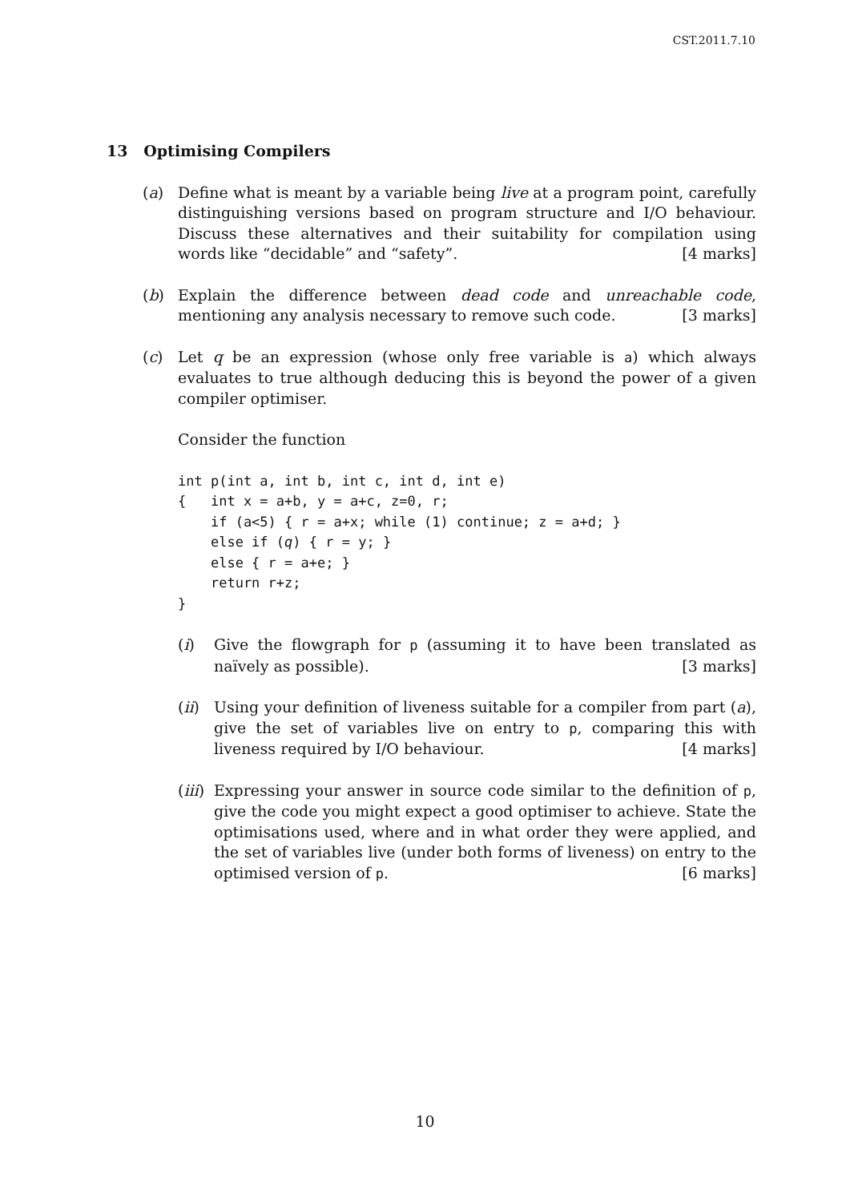CST.2011.7.10
13 Optimising Compilers
(a) Define what is meant by a variable being live at a program point, carefully distinguishing versions based on program structure and I/O behaviour. Discuss these alternatives and their suitability for compilation using words like “decidable” and “safety”. [4 marks]
(b) Explain the difference between dead code and unreachable code, mentioning any analysis necessary to remove such code. [3 marks]
(c) Let q be an expression (whose only free variable is a) which always evaluates to true although deducing this is beyond the power of a given compiler optimiser.
Consider the function
int p(int a, int b, int c, int d, int e)
{   int x = a+b, y = a+c, z=0, r;
    if (a<5) { r = a+x; while (1) continue; z = a+d; }
    else if (q) { r = y; }
    else { r = a+e; }
    return r+z;
}
(i) Give the flowgraph for p (assuming it to have been translated as naïvely as possible). [3 marks]
(ii)
Using your definition of liveness suitable for a compiler from part (a), give the set of variables live on entry to p, comparing this with liveness required by I/O behaviour. [4 marks]
(iii)
Expressing your answer in source code similar to the definition of p, give the code you might expect a good optimiser to achieve. State the optimisations used, where and in what order they were applied, and the set of variables live (under both forms of liveness) on entry to the optimised version of p. [6 marks]
10